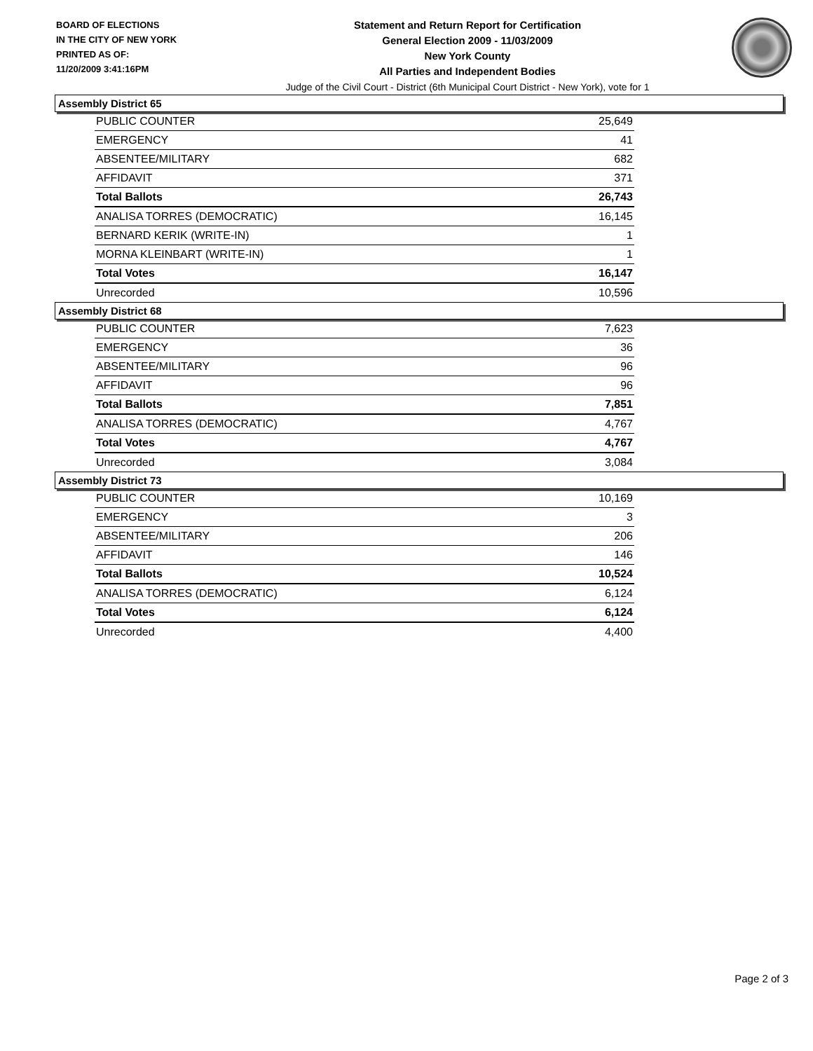BOARD OF ELECTIONS
IN THE CITY OF NEW YORK
PRINTED AS OF:
11/20/2009 3:41:16PM
Statement and Return Report for Certification
General Election 2009 - 11/03/2009
New York County
All Parties and Independent Bodies
Judge of the Civil Court - District (6th Municipal Court District - New York), vote for 1
Assembly District 65
| PUBLIC COUNTER | 25,649 |
| EMERGENCY | 41 |
| ABSENTEE/MILITARY | 682 |
| AFFIDAVIT | 371 |
| Total Ballots | 26,743 |
| ANALISA TORRES (DEMOCRATIC) | 16,145 |
| BERNARD KERIK (WRITE-IN) | 1 |
| MORNA KLEINBART (WRITE-IN) | 1 |
| Total Votes | 16,147 |
| Unrecorded | 10,596 |
Assembly District 68
| PUBLIC COUNTER | 7,623 |
| EMERGENCY | 36 |
| ABSENTEE/MILITARY | 96 |
| AFFIDAVIT | 96 |
| Total Ballots | 7,851 |
| ANALISA TORRES (DEMOCRATIC) | 4,767 |
| Total Votes | 4,767 |
| Unrecorded | 3,084 |
Assembly District 73
| PUBLIC COUNTER | 10,169 |
| EMERGENCY | 3 |
| ABSENTEE/MILITARY | 206 |
| AFFIDAVIT | 146 |
| Total Ballots | 10,524 |
| ANALISA TORRES (DEMOCRATIC) | 6,124 |
| Total Votes | 6,124 |
| Unrecorded | 4,400 |
Page 2 of 3